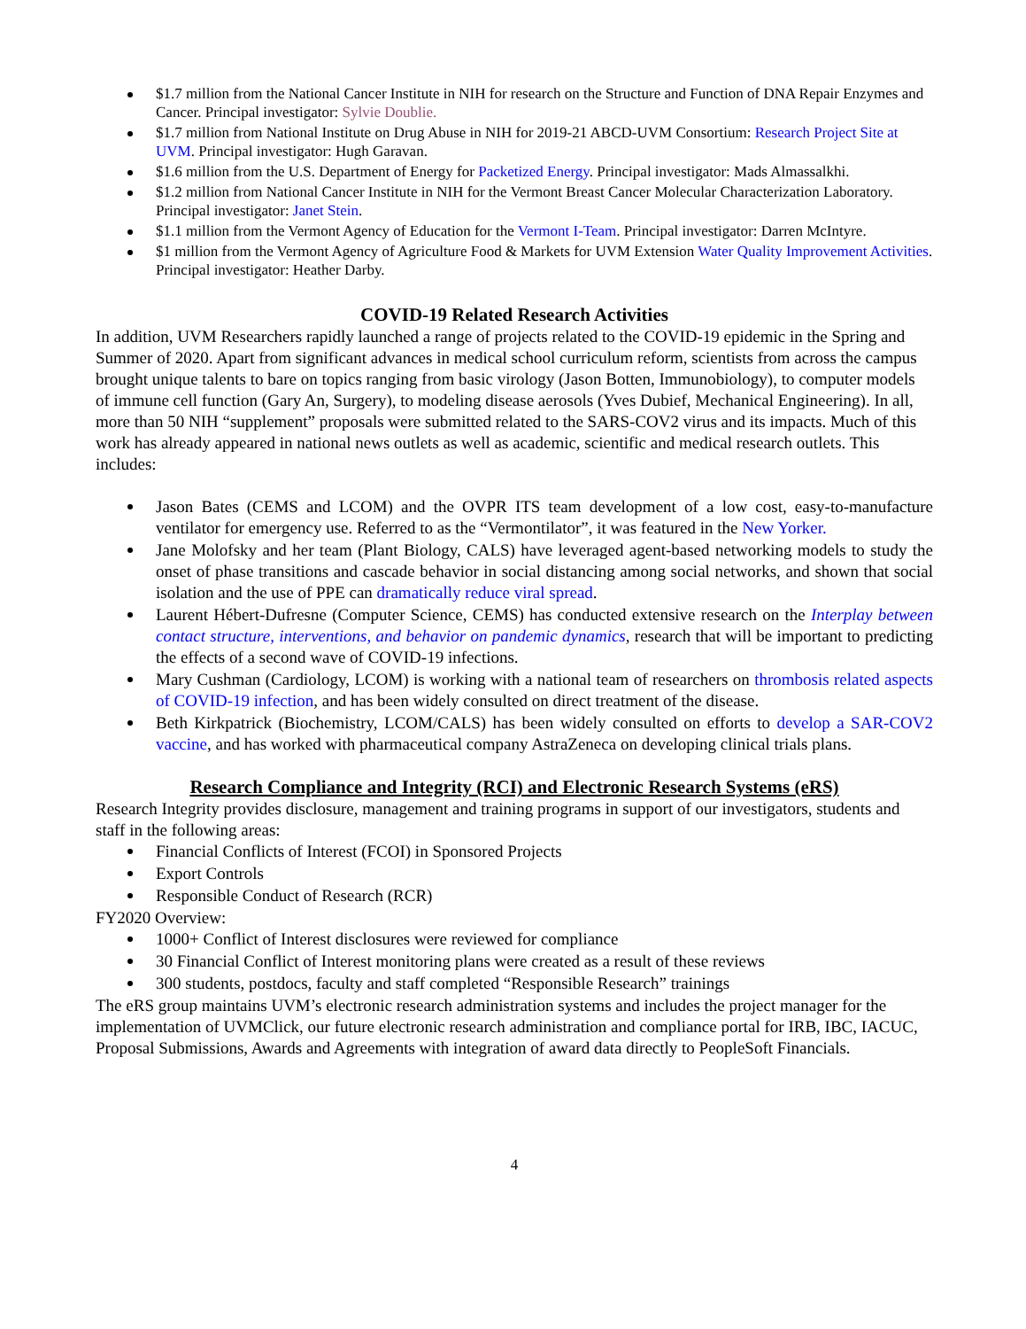$1.7 million from the National Cancer Institute in NIH for research on the Structure and Function of DNA Repair Enzymes and Cancer. Principal investigator: Sylvie Doublie.
$1.7 million from National Institute on Drug Abuse in NIH for 2019-21 ABCD-UVM Consortium: Research Project Site at UVM. Principal investigator: Hugh Garavan.
$1.6 million from the U.S. Department of Energy for Packetized Energy. Principal investigator: Mads Almassalkhi.
$1.2 million from National Cancer Institute in NIH for the Vermont Breast Cancer Molecular Characterization Laboratory. Principal investigator: Janet Stein.
$1.1 million from the Vermont Agency of Education for the Vermont I-Team. Principal investigator: Darren McIntyre.
$1 million from the Vermont Agency of Agriculture Food & Markets for UVM Extension Water Quality Improvement Activities. Principal investigator: Heather Darby.
COVID-19 Related Research Activities
In addition, UVM Researchers rapidly launched a range of projects related to the COVID-19 epidemic in the Spring and Summer of 2020. Apart from significant advances in medical school curriculum reform, scientists from across the campus brought unique talents to bare on topics ranging from basic virology (Jason Botten, Immunobiology), to computer models of immune cell function (Gary An, Surgery), to modeling disease aerosols (Yves Dubief, Mechanical Engineering). In all, more than 50 NIH “supplement” proposals were submitted related to the SARS-COV2 virus and its impacts. Much of this work has already appeared in national news outlets as well as academic, scientific and medical research outlets. This includes:
Jason Bates (CEMS and LCOM) and the OVPR ITS team development of a low cost, easy-to-manufacture ventilator for emergency use. Referred to as the “Vermontilator”, it was featured in the New Yorker.
Jane Molofsky and her team (Plant Biology, CALS) have leveraged agent-based networking models to study the onset of phase transitions and cascade behavior in social distancing among social networks, and shown that social isolation and the use of PPE can dramatically reduce viral spread.
Laurent Hébert-Dufresne (Computer Science, CEMS) has conducted extensive research on the Interplay between contact structure, interventions, and behavior on pandemic dynamics, research that will be important to predicting the effects of a second wave of COVID-19 infections.
Mary Cushman (Cardiology, LCOM) is working with a national team of researchers on thrombosis related aspects of COVID-19 infection, and has been widely consulted on direct treatment of the disease.
Beth Kirkpatrick (Biochemistry, LCOM/CALS) has been widely consulted on efforts to develop a SAR-COV2 vaccine, and has worked with pharmaceutical company AstraZeneca on developing clinical trials plans.
Research Compliance and Integrity (RCI) and Electronic Research Systems (eRS)
Research Integrity provides disclosure, management and training programs in support of our investigators, students and staff in the following areas:
Financial Conflicts of Interest (FCOI) in Sponsored Projects
Export Controls
Responsible Conduct of Research (RCR)
FY2020 Overview:
1000+ Conflict of Interest disclosures were reviewed for compliance
30 Financial Conflict of Interest monitoring plans were created as a result of these reviews
300 students, postdocs, faculty and staff completed “Responsible Research” trainings
The eRS group maintains UVM’s electronic research administration systems and includes the project manager for the implementation of UVMClick, our future electronic research administration and compliance portal for IRB, IBC, IACUC, Proposal Submissions, Awards and Agreements with integration of award data directly to PeopleSoft Financials.
4